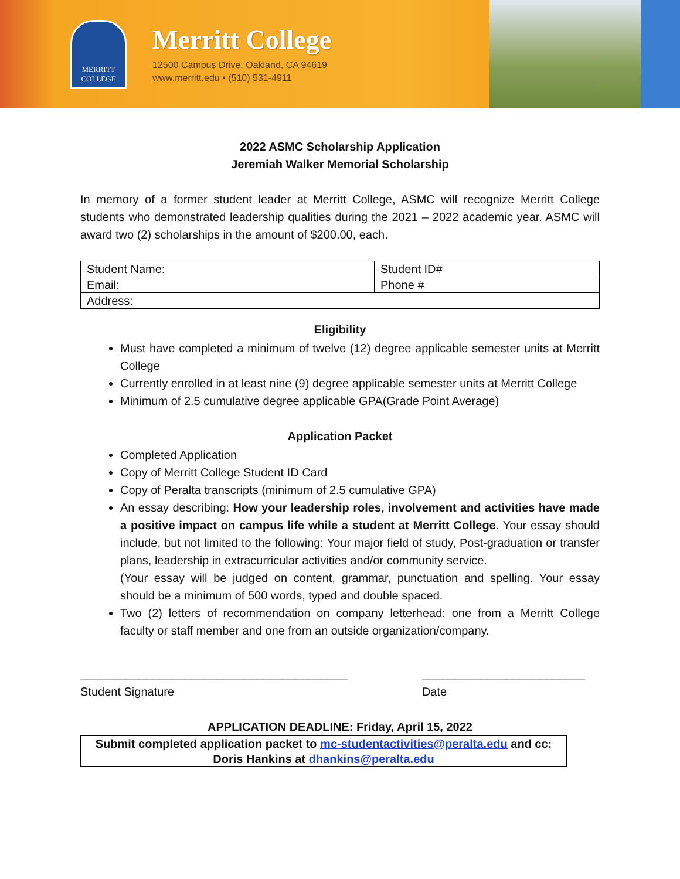MERRITT
COLLEGE
Merritt College
12500 Campus Drive, Oakland, CA 94619
www.merritt.edu • (510) 531-4911
2022 ASMC Scholarship Application
Jeremiah Walker Memorial Scholarship
In memory of a former student leader at Merritt College, ASMC will recognize Merritt College students who demonstrated leadership qualities during the 2021 – 2022 academic year. ASMC will award two (2) scholarships in the amount of $200.00, each.
| Student Name: | Student ID# |
| Email: | Phone # |
| Address: | |
Eligibility
Must have completed a minimum of twelve (12) degree applicable semester units at Merritt College
Currently enrolled in at least nine (9) degree applicable semester units at Merritt College
Minimum of 2.5 cumulative degree applicable GPA(Grade Point Average)
Application Packet
Completed Application
Copy of Merritt College Student ID Card
Copy of Peralta transcripts (minimum of 2.5 cumulative GPA)
An essay describing: How your leadership roles, involvement and activities have made a positive impact on campus life while a student at Merritt College. Your essay should include, but not limited to the following: Your major field of study, Post-graduation or transfer plans, leadership in extracurricular activities and/or community service.
(Your essay will be judged on content, grammar, punctuation and spelling. Your essay should be a minimum of 500 words, typed and double spaced.
Two (2) letters of recommendation on company letterhead: one from a Merritt College faculty or staff member and one from an outside organization/company.
_________________________________________
Student Signature
_________________________
Date
APPLICATION DEADLINE: Friday, April 15, 2022
Submit completed application packet to mc-studentactivities@peralta.edu and cc: Doris Hankins at dhankins@peralta.edu